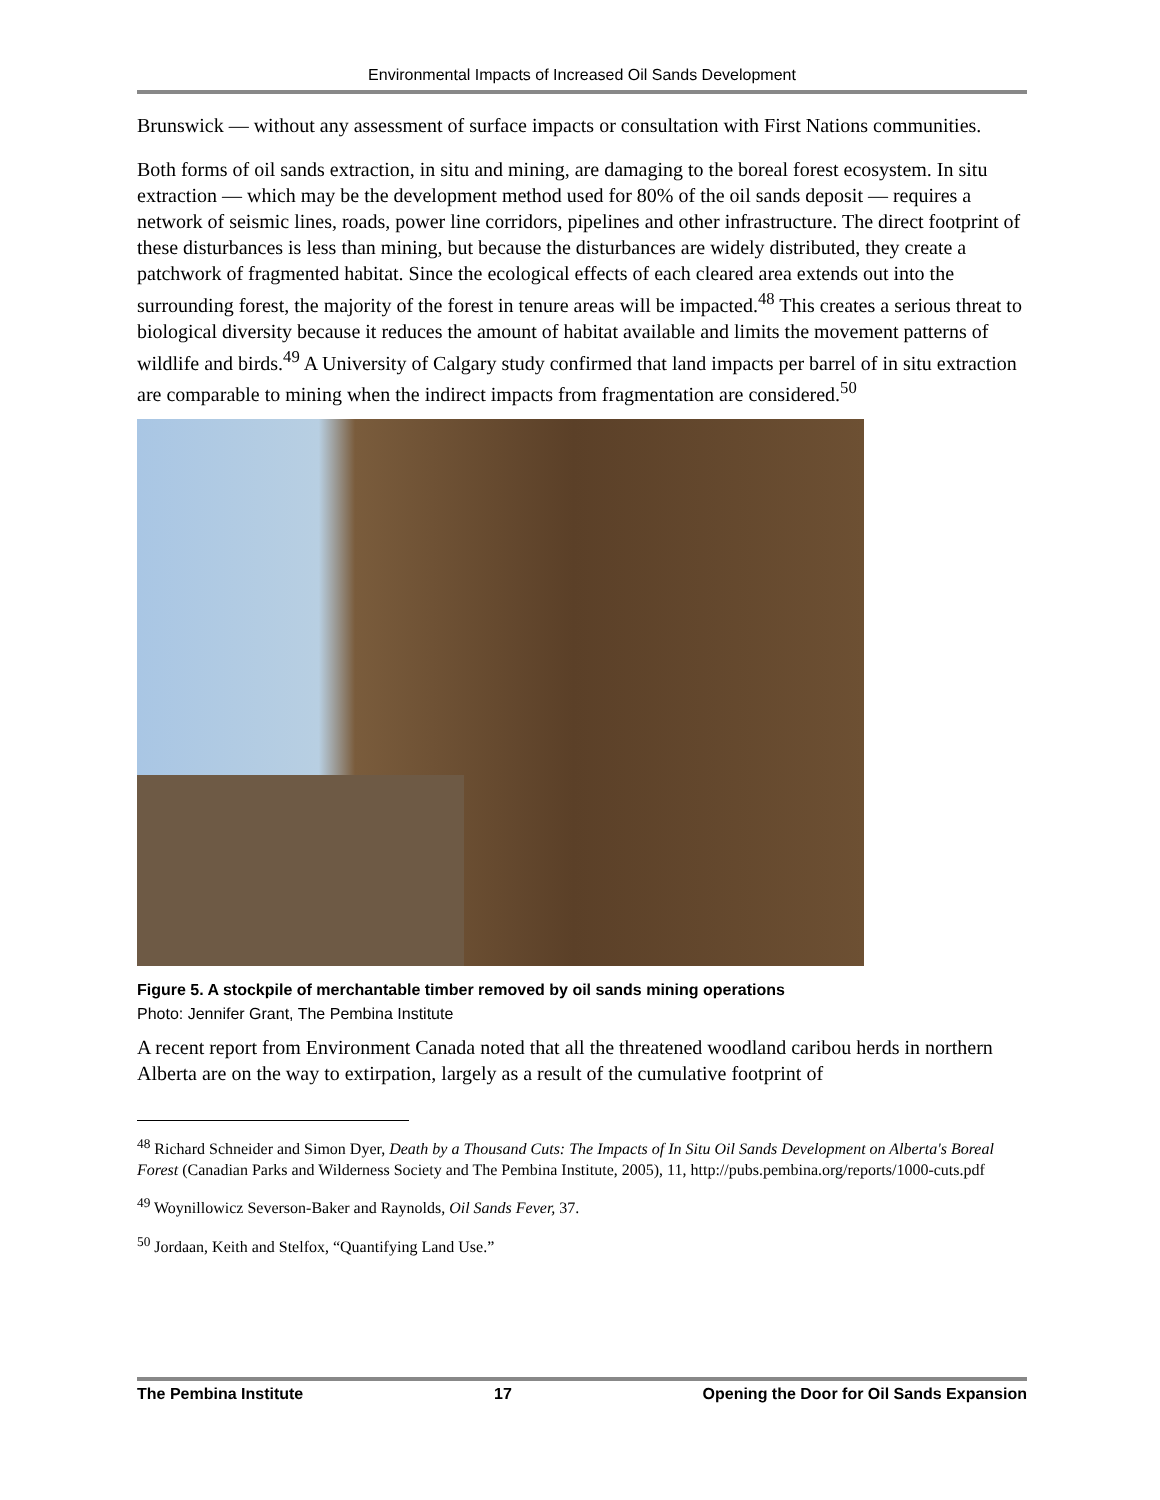Environmental Impacts of Increased Oil Sands Development
Brunswick — without any assessment of surface impacts or consultation with First Nations communities.
Both forms of oil sands extraction, in situ and mining, are damaging to the boreal forest ecosystem. In situ extraction — which may be the development method used for 80% of the oil sands deposit — requires a network of seismic lines, roads, power line corridors, pipelines and other infrastructure. The direct footprint of these disturbances is less than mining, but because the disturbances are widely distributed, they create a patchwork of fragmented habitat. Since the ecological effects of each cleared area extends out into the surrounding forest, the majority of the forest in tenure areas will be impacted.<sup>48</sup> This creates a serious threat to biological diversity because it reduces the amount of habitat available and limits the movement patterns of wildlife and birds.<sup>49</sup> A University of Calgary study confirmed that land impacts per barrel of in situ extraction are comparable to mining when the indirect impacts from fragmentation are considered.<sup>50</sup>
Figure 5. A stockpile of merchantable timber removed by oil sands mining operations
Photo: Jennifer Grant, The Pembina Institute
A recent report from Environment Canada noted that all the threatened woodland caribou herds in northern Alberta are on the way to extirpation, largely as a result of the cumulative footprint of
<sup>48</sup> Richard Schneider and Simon Dyer, Death by a Thousand Cuts: The Impacts of In Situ Oil Sands Development on Alberta's Boreal Forest (Canadian Parks and Wilderness Society and The Pembina Institute, 2005), 11, http://pubs.pembina.org/reports/1000-cuts.pdf
<sup>49</sup> Woynillowicz Severson-Baker and Raynolds, Oil Sands Fever, 37.
<sup>50</sup> Jordaan, Keith and Stelfox, “Quantifying Land Use.”
The Pembina Institute 17 Opening the Door for Oil Sands Expansion